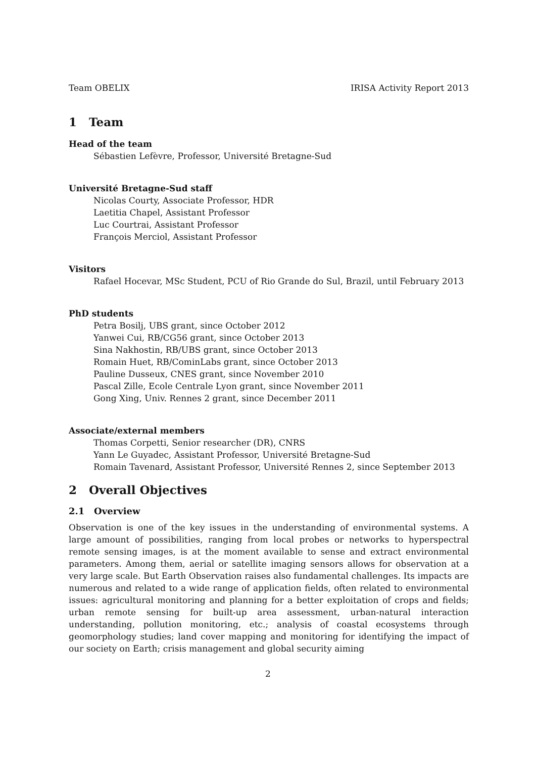Team OBELIX IRISA Activity Report 2013
1 Team
Head of the team
Sébastien Lefèvre, Professor, Université Bretagne-Sud
Université Bretagne-Sud staff
Nicolas Courty, Associate Professor, HDR
Laetitia Chapel, Assistant Professor
Luc Courtrai, Assistant Professor
François Merciol, Assistant Professor
Visitors
Rafael Hocevar, MSc Student, PCU of Rio Grande do Sul, Brazil, until February 2013
PhD students
Petra Bosilj, UBS grant, since October 2012
Yanwei Cui, RB/CG56 grant, since October 2013
Sina Nakhostin, RB/UBS grant, since October 2013
Romain Huet, RB/CominLabs grant, since October 2013
Pauline Dusseux, CNES grant, since November 2010
Pascal Zille, Ecole Centrale Lyon grant, since November 2011
Gong Xing, Univ. Rennes 2 grant, since December 2011
Associate/external members
Thomas Corpetti, Senior researcher (DR), CNRS
Yann Le Guyadec, Assistant Professor, Université Bretagne-Sud
Romain Tavenard, Assistant Professor, Université Rennes 2, since September 2013
2 Overall Objectives
2.1 Overview
Observation is one of the key issues in the understanding of environmental systems. A large amount of possibilities, ranging from local probes or networks to hyperspectral remote sensing images, is at the moment available to sense and extract environmental parameters. Among them, aerial or satellite imaging sensors allows for observation at a very large scale. But Earth Observation raises also fundamental challenges. Its impacts are numerous and related to a wide range of application fields, often related to environmental issues: agricultural monitoring and planning for a better exploitation of crops and fields; urban remote sensing for built-up area assessment, urban-natural interaction understanding, pollution monitoring, etc.; analysis of coastal ecosystems through geomorphology studies; land cover mapping and monitoring for identifying the impact of our society on Earth; crisis management and global security aiming
2